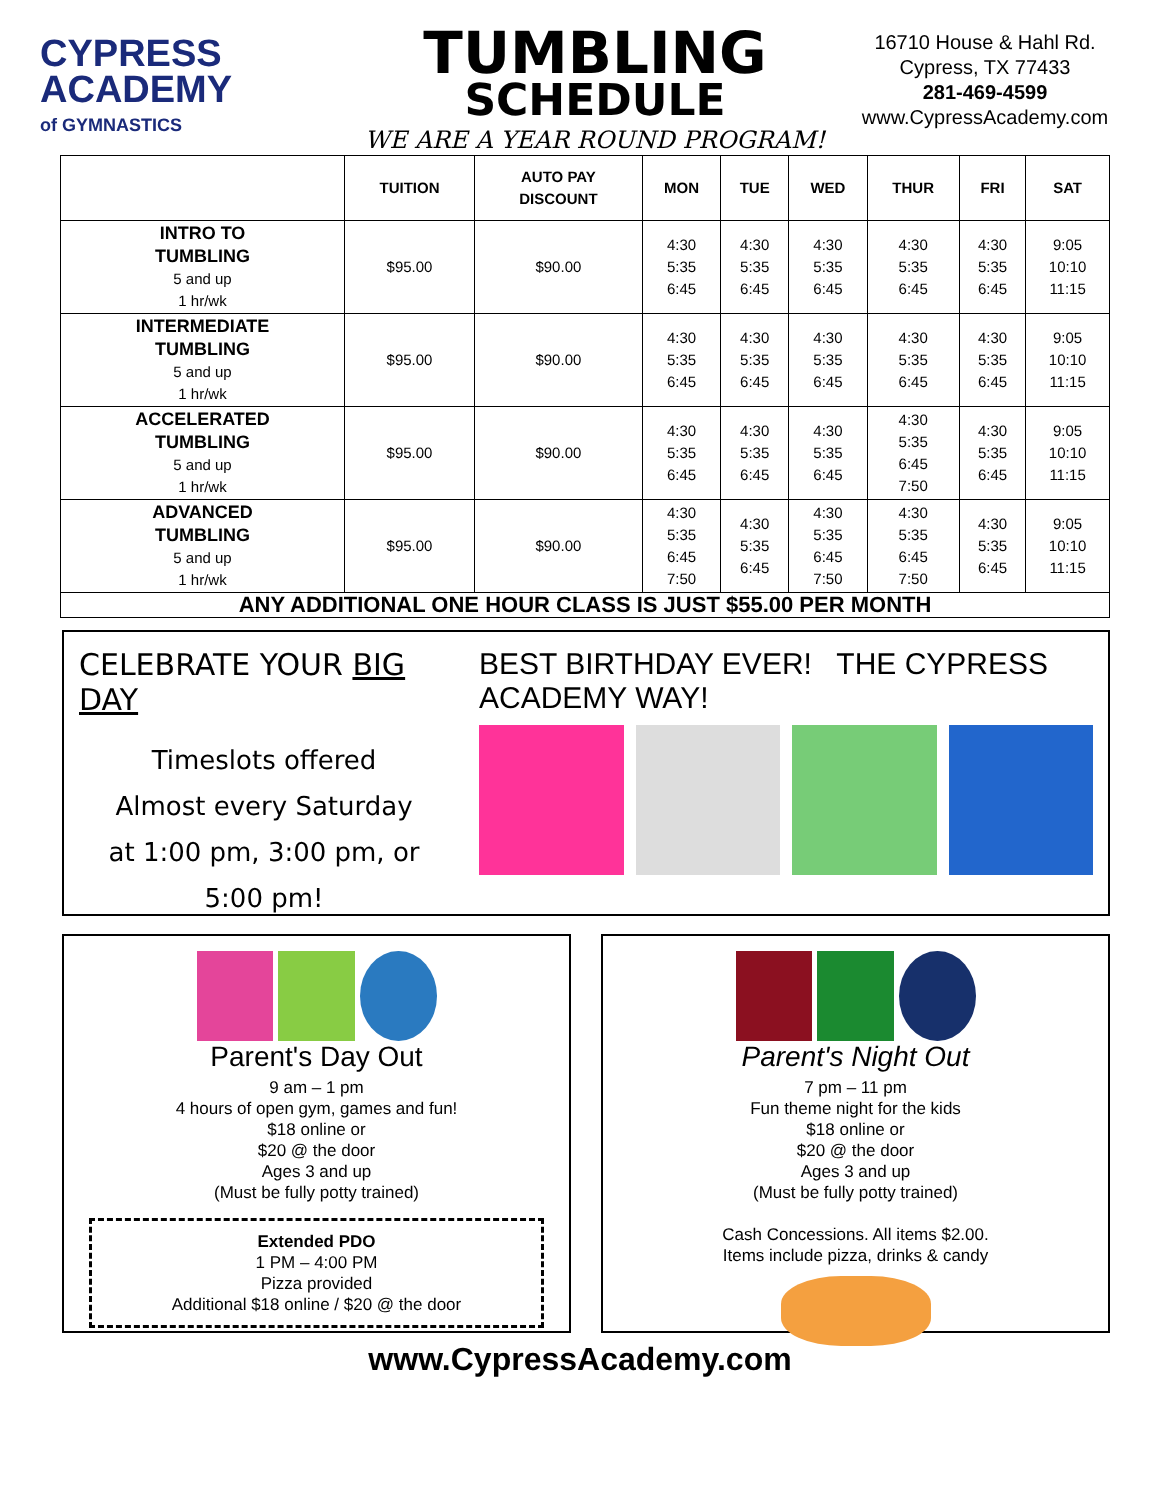CYPRESS
ACADEMY
of GYMNASTICS
TUMBLING
SCHEDULE
WE ARE A YEAR ROUND PROGRAM!
16710 House & Hahl Rd.
Cypress, TX 77433
281-469-4599
www.CypressAcademy.com
| | TUITION | AUTO PAY DISCOUNT | MON | TUE | WED | THUR | FRI | SAT |
| --- | --- | --- | --- | --- | --- | --- | --- | --- |
| INTRO TO TUMBLING 5 and up 1 hr/wk | $95.00 | $90.00 | 4:30 5:35 6:45 | 4:30 5:35 6:45 | 4:30 5:35 6:45 | 4:30 5:35 6:45 | 4:30 5:35 6:45 | 9:05 10:10 11:15 |
| INTERMEDIATE TUMBLING 5 and up 1 hr/wk | $95.00 | $90.00 | 4:30 5:35 6:45 | 4:30 5:35 6:45 | 4:30 5:35 6:45 | 4:30 5:35 6:45 | 4:30 5:35 6:45 | 9:05 10:10 11:15 |
| ACCELERATED TUMBLING 5 and up 1 hr/wk | $95.00 | $90.00 | 4:30 5:35 6:45 | 4:30 5:35 6:45 | 4:30 5:35 6:45 | 4:30 5:35 6:45 7:50 | 4:30 5:35 6:45 | 9:05 10:10 11:15 |
| ADVANCED TUMBLING 5 and up 1 hr/wk | $95.00 | $90.00 | 4:30 5:35 6:45 7:50 | 4:30 5:35 6:45 | 4:30 5:35 6:45 7:50 | 4:30 5:35 6:45 7:50 | 4:30 5:35 6:45 | 9:05 10:10 11:15 |
| ANY ADDITIONAL ONE HOUR CLASS IS JUST $55.00 PER MONTH | | | | | | | | |
CELEBRATE YOUR BIG DAY
Timeslots offered
Almost every Saturday
at 1:00 pm, 3:00 pm, or 5:00 pm!
BEST BIRTHDAY EVER! THE CYPRESS ACADEMY WAY!
Parent's Day Out
9 am – 1 pm
4 hours of open gym, games and fun!
$18 online or
$20 @ the door
Ages 3 and up
(Must be fully potty trained)
Extended PDO
1 PM – 4:00 PM
Pizza provided
Additional $18 online / $20 @ the door
Parent's Night Out
7 pm – 11 pm
Fun theme night for the kids
$18 online or
$20 @ the door
Ages 3 and up
(Must be fully potty trained)
Cash Concessions. All items $2.00.
Items include pizza, drinks & candy
www.CypressAcademy.com